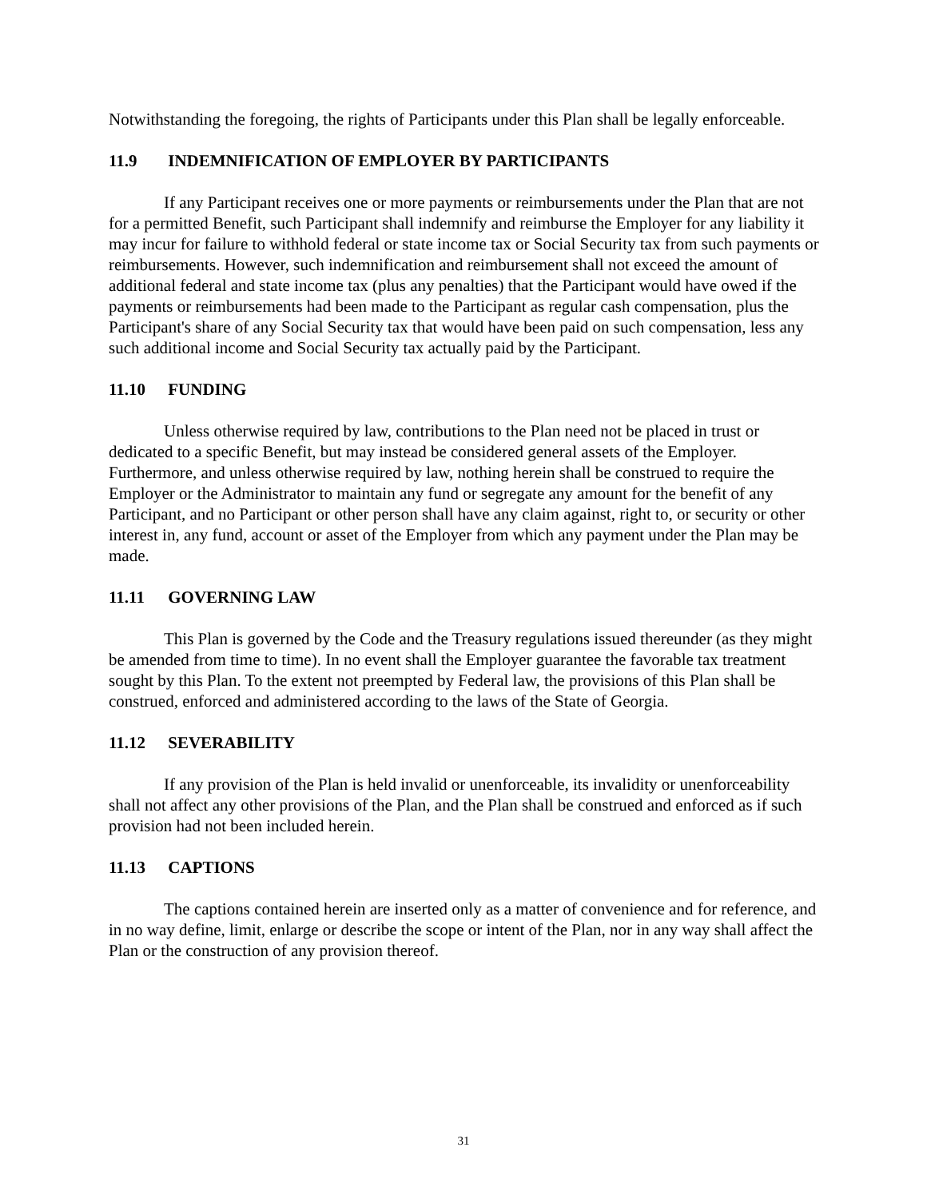Notwithstanding the foregoing, the rights of Participants under this Plan shall be legally enforceable.
11.9 INDEMNIFICATION OF EMPLOYER BY PARTICIPANTS
If any Participant receives one or more payments or reimbursements under the Plan that are not for a permitted Benefit, such Participant shall indemnify and reimburse the Employer for any liability it may incur for failure to withhold federal or state income tax or Social Security tax from such payments or reimbursements. However, such indemnification and reimbursement shall not exceed the amount of additional federal and state income tax (plus any penalties) that the Participant would have owed if the payments or reimbursements had been made to the Participant as regular cash compensation, plus the Participant's share of any Social Security tax that would have been paid on such compensation, less any such additional income and Social Security tax actually paid by the Participant.
11.10 FUNDING
Unless otherwise required by law, contributions to the Plan need not be placed in trust or dedicated to a specific Benefit, but may instead be considered general assets of the Employer. Furthermore, and unless otherwise required by law, nothing herein shall be construed to require the Employer or the Administrator to maintain any fund or segregate any amount for the benefit of any Participant, and no Participant or other person shall have any claim against, right to, or security or other interest in, any fund, account or asset of the Employer from which any payment under the Plan may be made.
11.11 GOVERNING LAW
This Plan is governed by the Code and the Treasury regulations issued thereunder (as they might be amended from time to time). In no event shall the Employer guarantee the favorable tax treatment sought by this Plan. To the extent not preempted by Federal law, the provisions of this Plan shall be construed, enforced and administered according to the laws of the State of Georgia.
11.12 SEVERABILITY
If any provision of the Plan is held invalid or unenforceable, its invalidity or unenforceability shall not affect any other provisions of the Plan, and the Plan shall be construed and enforced as if such provision had not been included herein.
11.13 CAPTIONS
The captions contained herein are inserted only as a matter of convenience and for reference, and in no way define, limit, enlarge or describe the scope or intent of the Plan, nor in any way shall affect the Plan or the construction of any provision thereof.
31